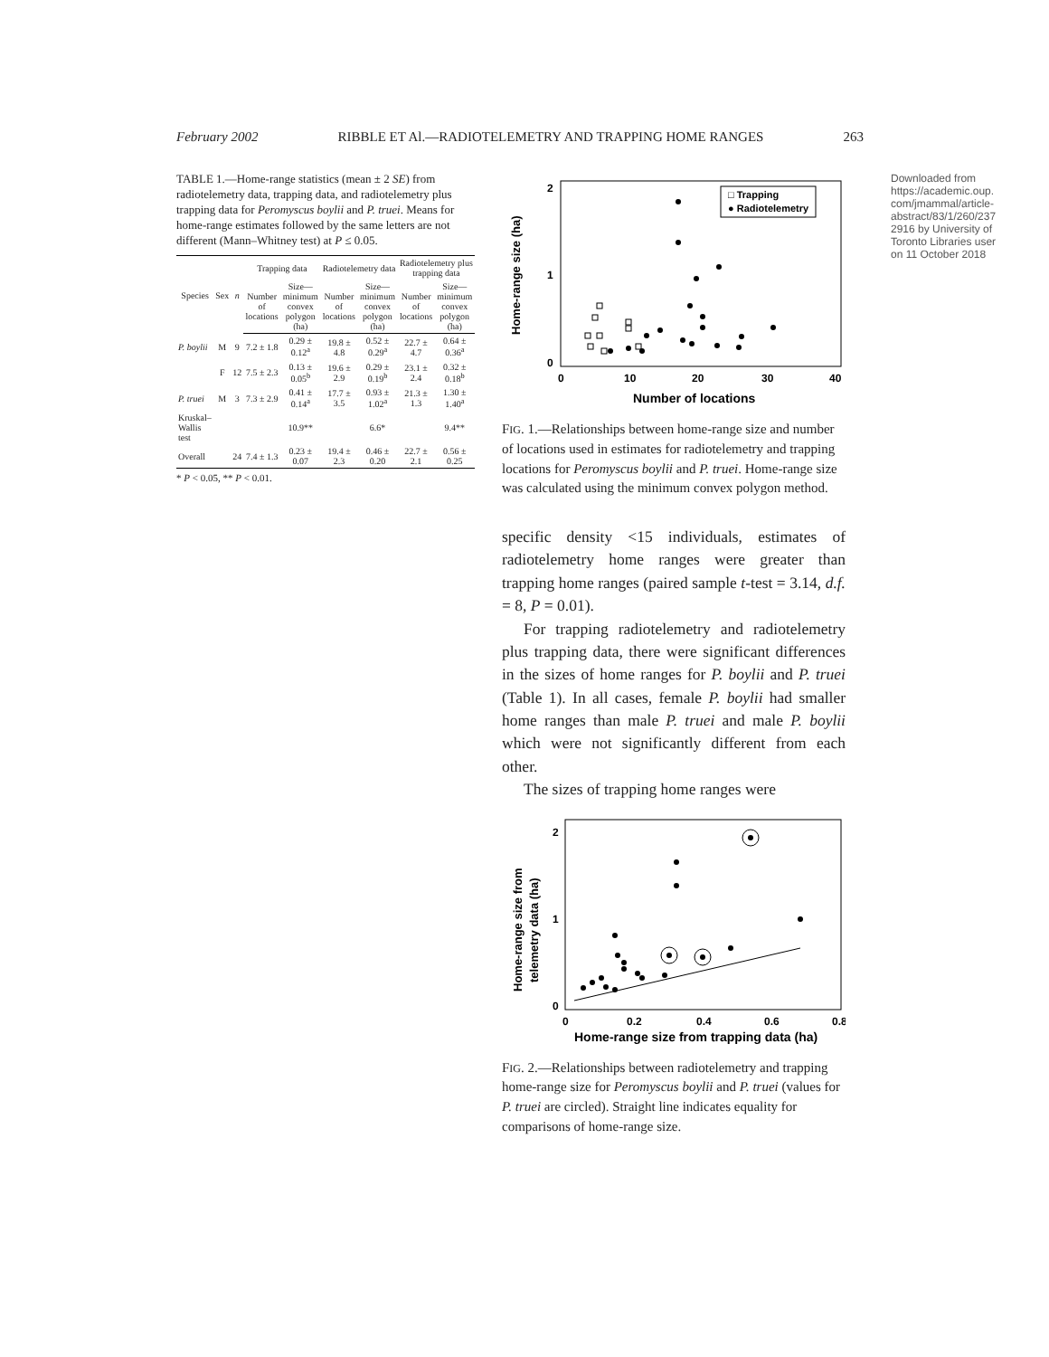February 2002 RIBBLE ET Al.—RADIOTELEMETRY AND TRAPPING HOME RANGES 263
TABLE 1.—Home-range statistics (mean ± 2 SE) from radiotelemetry data, trapping data, and radiotelemetry plus trapping data for Peromyscus boylii and P. truei. Means for home-range estimates followed by the same letters are not different (Mann–Whitney test) at P ≤ 0.05.
| Species | Sex | n | Trapping data | | Radiotelemetry data | | Radiotelemetry plus trapping data | |
| --- | --- | --- | --- | --- | --- | --- | --- | --- |
| | | | Number of locations | Size—minimum convex polygon (ha) | Number of locations | Size—minimum convex polygon (ha) | Number of locations | Size—minimum convex polygon (ha) |
| P. boylii | M | 9 | 7.2 ± 1.8 | 0.29 ± 0.12<sup>a</sup> | 19.8 ± 4.8 | 0.52 ± 0.29<sup>a</sup> | 22.7 ± 4.7 | 0.64 ± 0.36<sup>a</sup> |
| | F | 12 | 7.5 ± 2.3 | 0.13 ± 0.05<sup>b</sup> | 19.6 ± 2.9 | 0.29 ± 0.19<sup>b</sup> | 23.1 ± 2.4 | 0.32 ± 0.18<sup>b</sup> |
| P. truei | M | 3 | 7.3 ± 2.9 | 0.41 ± 0.14<sup>a</sup> | 17.7 ± 3.5 | 0.93 ± 1.02<sup>a</sup> | 21.3 ± 1.3 | 1.30 ± 1.40<sup>a</sup> |
| Kruskal–Wallis test | | | | 10.9** | | 6.6* | | 9.4** |
| Overall | | 24 | 7.4 ± 1.3 | 0.23 ± 0.07 | 19.4 ± 2.3 | 0.46 ± 0.20 | 22.7 ± 2.1 | 0.56 ± 0.25 |
* P < 0.05, ** P < 0.01.
2
1
0
0
10
20
30
40
Number of locations
Home-range size (ha)
□ Trapping
● Radiotelemetry
FIG. 1.—Relationships between home-range size and number of locations used in estimates for radiotelemetry and trapping locations for Peromyscus boylii and P. truei. Home-range size was calculated using the minimum convex polygon method.
specific density <15 individuals, estimates of radiotelemetry home ranges were greater than trapping home ranges (paired sample t-test = 3.14, d.f. = 8, P = 0.01).
For trapping radiotelemetry and radiotelemetry plus trapping data, there were significant differences in the sizes of home ranges for P. boylii and P. truei (Table 1). In all cases, female P. boylii had smaller home ranges than male P. truei and male P. boylii which were not significantly different from each other.
The sizes of trapping home ranges were
2
1
0
0
0.2
0.4
0.6
0.8
Home-range size from trapping data (ha)
Home-range size from
telemetry data (ha)
FIG. 2.—Relationships between radiotelemetry and trapping home-range size for Peromyscus boylii and P. truei (values for P. truei are circled). Straight line indicates equality for comparisons of home-range size.
Downloaded from https://academic.oup.com/jmammal/article-abstract/83/1/260/2372916 by University of Toronto Libraries user on 11 October 2018